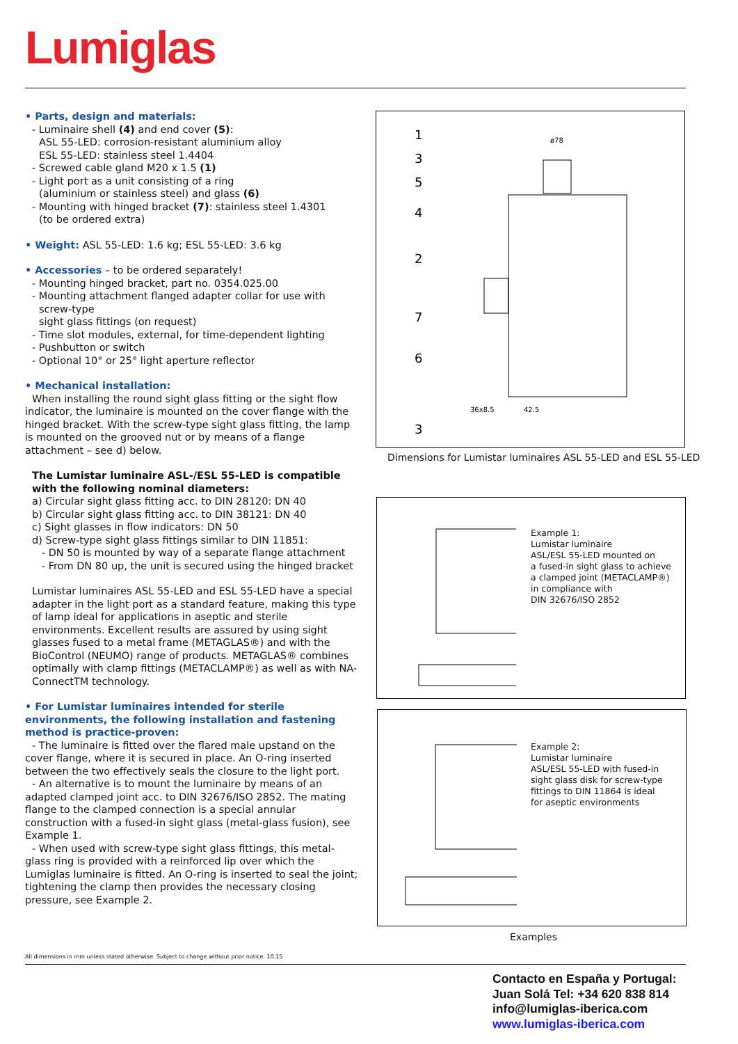Lumiglas
• Parts, design and materials:
- Luminaire shell (4) and end cover (5):
ASL 55-LED: corrosion-resistant aluminium alloy
ESL 55-LED: stainless steel 1.4404
- Screwed cable gland M20 x 1.5 (1)
- Light port as a unit consisting of a ring
(aluminium or stainless steel) and glass (6)
- Mounting with hinged bracket (7): stainless steel 1.4301
(to be ordered extra)
• Weight: ASL 55-LED: 1.6 kg; ESL 55-LED: 3.6 kg
• Accessories – to be ordered separately!
- Mounting hinged bracket, part no. 0354.025.00
- Mounting attachment flanged adapter collar for use with
screw-type
sight glass fittings (on request)
- Time slot modules, external, for time-dependent lighting
- Pushbutton or switch
- Optional 10° or 25° light aperture reflector
• Mechanical installation:
When installing the round sight glass fitting or the sight flow indicator, the luminaire is mounted on the cover flange with the hinged bracket. With the screw-type sight glass fitting, the lamp is mounted on the grooved nut or by means of a flange attachment – see d) below.
The Lumistar luminaire ASL-/ESL 55-LED is compatible with the following nominal diameters:
a) Circular sight glass fitting acc. to DIN 28120: DN 40
b) Circular sight glass fitting acc. to DIN 38121: DN 40
c) Sight glasses in flow indicators: DN 50
d) Screw-type sight glass fittings similar to DIN 11851:
- DN 50 is mounted by way of a separate flange attachment
- From DN 80 up, the unit is secured using the hinged bracket
Lumistar luminaires ASL 55-LED and ESL 55-LED have a special adapter in the light port as a standard feature, making this type of lamp ideal for applications in aseptic and sterile environments. Excellent results are assured by using sight glasses fused to a metal frame (METAGLAS®) and with the BioControl (NEUMO) range of products. METAGLAS® combines optimally with clamp fittings (METACLAMP®) as well as with NA-ConnectTM technology.
• For Lumistar luminaires intended for sterile environments, the following installation and fastening method is practice-proven:
- The luminaire is fitted over the flared male upstand on the cover flange, where it is secured in place. An O-ring inserted between the two effectively seals the closure to the light port.
- An alternative is to mount the luminaire by means of an adapted clamped joint acc. to DIN 32676/ISO 2852. The mating flange to the clamped connection is a special annular construction with a fused-in sight glass (metal-glass fusion), see Example 1.
- When used with screw-type sight glass fittings, this metal-glass ring is provided with a reinforced lip over which the Lumiglas luminaire is fitted. An O-ring is inserted to seal the joint; tightening the clamp then provides the necessary closing pressure, see Example 2.
1
3
5
4
2
7
6
3
ø78
36x8.5
42.5
Dimensions for Lumistar luminaires ASL 55-LED and ESL 55-LED
Example 1:
Lumistar luminaire
ASL/ESL 55-LED mounted on
a fused-in sight glass to achieve
a clamped joint (METACLAMP®)
in compliance with
DIN 32676/ISO 2852
Example 2:
Lumistar luminaire
ASL/ESL 55-LED with fused-in
sight glass disk for screw-type
fittings to DIN 11864 is ideal
for aseptic environments
Examples
All dimensions in mm unless stated otherwise. Subject to change without prior notice. 10.15
Contacto en España y Portugal:
Juan Solá Tel: +34 620 838 814
info@lumiglas-iberica.com
www.lumiglas-iberica.com